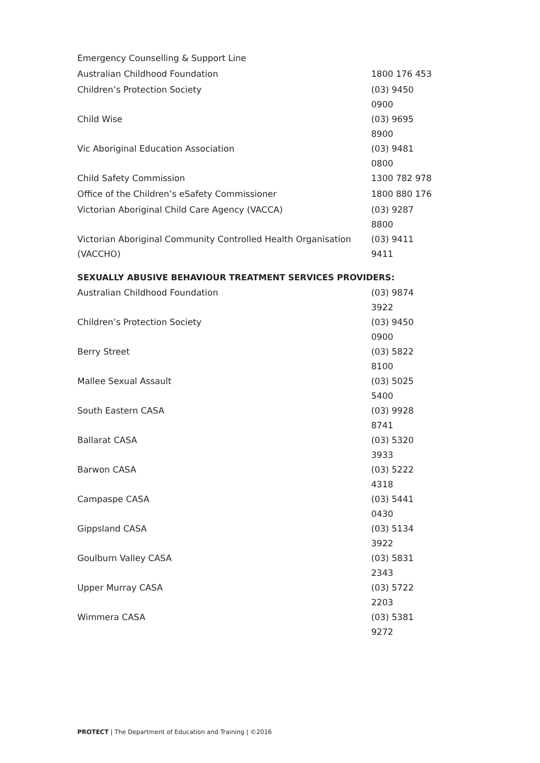| Emergency Counselling & Support Line | |
| Australian Childhood Foundation | 1800 176 453 |
| Children’s Protection Society | (03) 9450 0900 |
| Child Wise | (03) 9695 8900 |
| Vic Aboriginal Education Association | (03) 9481 0800 |
| Child Safety Commission | 1300 782 978 |
| Office of the Children’s eSafety Commissioner | 1800 880 176 |
| Victorian Aboriginal Child Care Agency (VACCA) | (03) 9287 8800 |
| Victorian Aboriginal Community Controlled Health Organisation (VACCHO) | (03) 9411 9411 |
SEXUALLY ABUSIVE BEHAVIOUR TREATMENT SERVICES PROVIDERS:
| Australian Childhood Foundation | (03) 9874 3922 |
| Children’s Protection Society | (03) 9450 0900 |
| Berry Street | (03) 5822 8100 |
| Mallee Sexual Assault | (03) 5025 5400 |
| South Eastern CASA | (03) 9928 8741 |
| Ballarat CASA | (03) 5320 3933 |
| Barwon CASA | (03) 5222 4318 |
| Campaspe CASA | (03) 5441 0430 |
| Gippsland CASA | (03) 5134 3922 |
| Goulburn Valley CASA | (03) 5831 2343 |
| Upper Murray CASA | (03) 5722 2203 |
| Wimmera CASA | (03) 5381 9272 |
PROTECT | The Department of Education and Training | ©2016